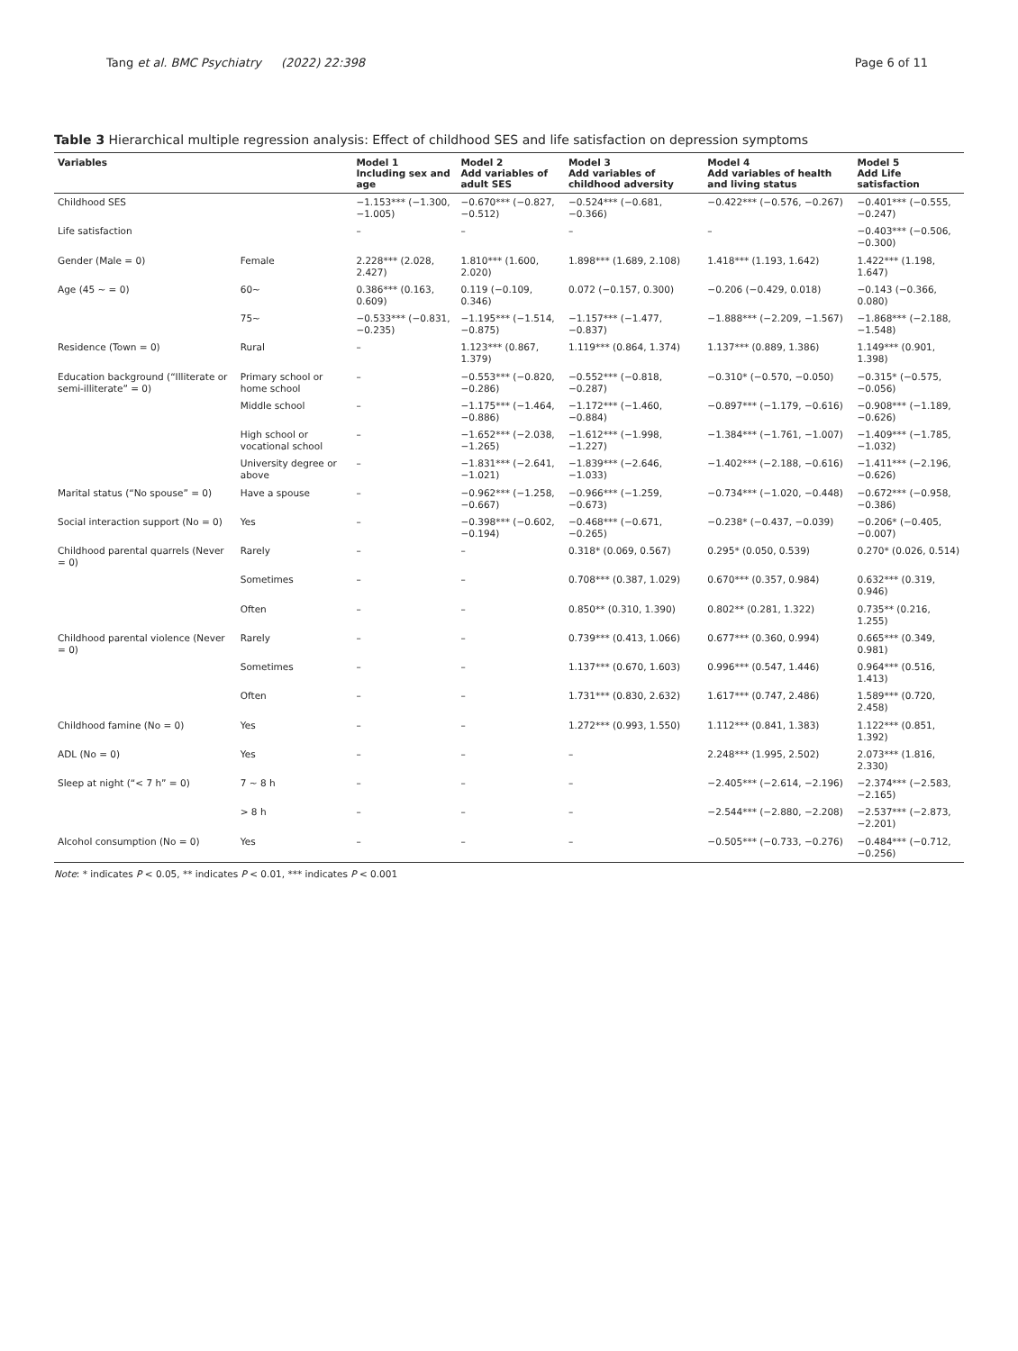Tang et al. BMC Psychiatry (2022) 22:398
Page 6 of 11
Table 3 Hierarchical multiple regression analysis: Effect of childhood SES and life satisfaction on depression symptoms
| Variables | | Model 1 Including sex and age | Model 2 Add variables of adult SES | Model 3 Add variables of childhood adversity | Model 4 Add variables of health and living status | Model 5 Add Life satisfaction |
| --- | --- | --- | --- | --- | --- | --- |
| Childhood SES | | −1.153*** (−1.300, −1.005) | −0.670*** (−0.827, −0.512) | −0.524*** (−0.681, −0.366) | −0.422*** (−0.576, −0.267) | −0.401*** (−0.555, −0.247) |
| Life satisfaction | | – | – | – | – | −0.403*** (−0.506, −0.300) |
| Gender (Male = 0) | Female | 2.228*** (2.028, 2.427) | 1.810*** (1.600, 2.020) | 1.898*** (1.689, 2.108) | 1.418*** (1.193, 1.642) | 1.422*** (1.198, 1.647) |
| Age (45 ~ = 0) | 60~ | 0.386*** (0.163, 0.609) | 0.119 (−0.109, 0.346) | 0.072 (−0.157, 0.300) | −0.206 (−0.429, 0.018) | −0.143 (−0.366, 0.080) |
| | 75~ | −0.533*** (−0.831, −0.235) | −1.195*** (−1.514, −0.875) | −1.157*** (−1.477, −0.837) | −1.888*** (−2.209, −1.567) | −1.868*** (−2.188, −1.548) |
| Residence (Town = 0) | Rural | – | 1.123*** (0.867, 1.379) | 1.119*** (0.864, 1.374) | 1.137*** (0.889, 1.386) | 1.149*** (0.901, 1.398) |
| Education background (“Illiterate or semi-illiterate” = 0) | Primary school or home school | – | −0.553*** (−0.820, −0.286) | −0.552*** (−0.818, −0.287) | −0.310* (−0.570, −0.050) | −0.315* (−0.575, −0.056) |
| | Middle school | – | −1.175*** (−1.464, −0.886) | −1.172*** (−1.460, −0.884) | −0.897*** (−1.179, −0.616) | −0.908*** (−1.189, −0.626) |
| | High school or vocational school | – | −1.652*** (−2.038, −1.265) | −1.612*** (−1.998, −1.227) | −1.384*** (−1.761, −1.007) | −1.409*** (−1.785, −1.032) |
| | University degree or above | – | −1.831*** (−2.641, −1.021) | −1.839*** (−2.646, −1.033) | −1.402*** (−2.188, −0.616) | −1.411*** (−2.196, −0.626) |
| Marital status (“No spouse” = 0) | Have a spouse | – | −0.962*** (−1.258, −0.667) | −0.966*** (−1.259, −0.673) | −0.734*** (−1.020, −0.448) | −0.672*** (−0.958, −0.386) |
| Social interaction support (No = 0) | Yes | – | −0.398*** (−0.602, −0.194) | −0.468*** (−0.671, −0.265) | −0.238* (−0.437, −0.039) | −0.206* (−0.405, −0.007) |
| Childhood parental quarrels (Never = 0) | Rarely | – | – | 0.318* (0.069, 0.567) | 0.295* (0.050, 0.539) | 0.270* (0.026, 0.514) |
| | Sometimes | – | – | 0.708*** (0.387, 1.029) | 0.670*** (0.357, 0.984) | 0.632*** (0.319, 0.946) |
| | Often | – | – | 0.850** (0.310, 1.390) | 0.802** (0.281, 1.322) | 0.735** (0.216, 1.255) |
| Childhood parental violence (Never = 0) | Rarely | – | – | 0.739*** (0.413, 1.066) | 0.677*** (0.360, 0.994) | 0.665*** (0.349, 0.981) |
| | Sometimes | – | – | 1.137*** (0.670, 1.603) | 0.996*** (0.547, 1.446) | 0.964*** (0.516, 1.413) |
| | Often | – | – | 1.731*** (0.830, 2.632) | 1.617*** (0.747, 2.486) | 1.589*** (0.720, 2.458) |
| Childhood famine (No = 0) | Yes | – | – | 1.272*** (0.993, 1.550) | 1.112*** (0.841, 1.383) | 1.122*** (0.851, 1.392) |
| ADL (No = 0) | Yes | – | – | – | 2.248*** (1.995, 2.502) | 2.073*** (1.816, 2.330) |
| Sleep at night (“< 7 h” = 0) | 7 ~ 8 h | – | – | – | −2.405*** (−2.614, −2.196) | −2.374*** (−2.583, −2.165) |
| | > 8 h | – | – | – | −2.544*** (−2.880, −2.208) | −2.537*** (−2.873, −2.201) |
| Alcohol consumption (No = 0) | Yes | – | – | – | −0.505*** (−0.733, −0.276) | −0.484*** (−0.712, −0.256) |
Note: * indicates P < 0.05, ** indicates P < 0.01, *** indicates P < 0.001